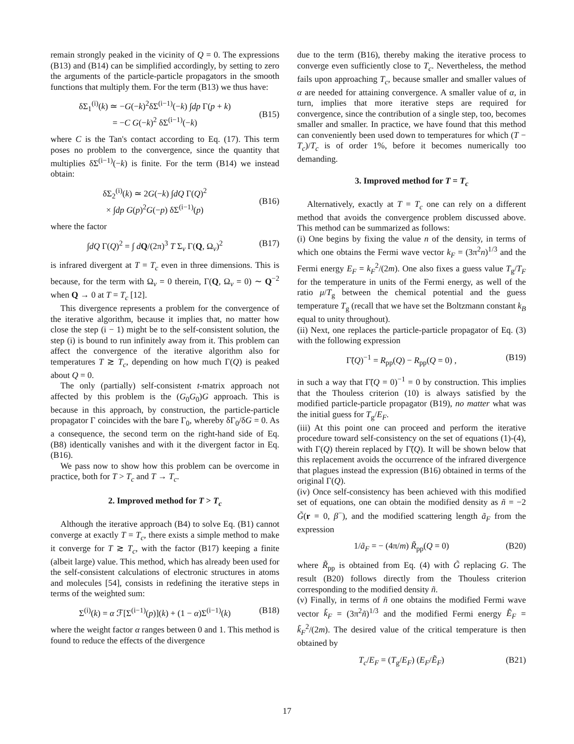remain strongly peaked in the vicinity of Q = 0. The expressions (B13) and (B14) can be simplified accordingly, by setting to zero the arguments of the particle-particle propagators in the smooth functions that multiply them. For the term (B13) we thus have:
δΣ<sub>1</sub><sup>(i)</sup>(k) ≃ −G(−k)<sup>2</sup>δΣ<sup>(i−1)</sup>(−k) ∫dp Γ(p + k)
= −C G(−k)<sup>2</sup> δΣ<sup>(i−1)</sup>(−k)
(B15)
where C is the Tan's contact according to Eq. (17). This term poses no problem to the convergence, since the quantity that multiplies δΣ<sup>(i−1)</sup>(−k) is finite. For the term (B14) we instead obtain:
δΣ<sub>2</sub><sup>(i)</sup>(k) ≃ 2G(−k) ∫dQ Γ(Q)<sup>2</sup>
× ∫dp G(p)<sup>2</sup>G(−p) δΣ<sup>(i−1)</sup>(p)
(B16)
where the factor
∫dQ Γ(Q)<sup>2</sup> = ∫ dQ/(2π)<sup>3</sup> T Σ<sub>ν</sub> Γ(Q, Ω<sub>ν</sub>)<sup>2</sup> (B17)
is infrared divergent at T = T<sub>c</sub> even in three dimensions. This is because, for the term with Ω<sub>ν</sub> = 0 therein, Γ(Q, Ω<sub>ν</sub> = 0) ∼ Q<sup>−2</sup> when Q → 0 at T = T<sub>c</sub> [12].
This divergence represents a problem for the convergence of the iterative algorithm, because it implies that, no matter how close the step (i − 1) might be to the self-consistent solution, the step (i) is bound to run infinitely away from it. This problem can affect the convergence of the iterative algorithm also for temperatures T ≳ T<sub>c</sub>, depending on how much Γ(Q) is peaked about Q = 0.
The only (partially) self-consistent t-matrix approach not affected by this problem is the (G<sub>0</sub>G<sub>0</sub>)G approach. This is because in this approach, by construction, the particle-particle propagator Γ coincides with the bare Γ<sub>0</sub>, whereby δΓ<sub>0</sub>/δG = 0. As a consequence, the second term on the right-hand side of Eq. (B8) identically vanishes and with it the divergent factor in Eq. (B16).
We pass now to show how this problem can be overcome in practice, both for T > T<sub>c</sub> and T → T<sub>c</sub>.
2. Improved method for T > T<sub>c</sub>
Although the iterative approach (B4) to solve Eq. (B1) cannot converge at exactly T = T<sub>c</sub>, there exists a simple method to make it converge for T ≳ T<sub>c</sub>, with the factor (B17) keeping a finite (albeit large) value. This method, which has already been used for the self-consistent calculations of electronic structures in atoms and molecules [54], consists in redefining the iterative steps in terms of the weighted sum:
Σ<sup>(i)</sup>(k) = α ℱ[Σ<sup>(i−1)</sup>(p)](k) + (1 − α)Σ<sup>(i−1)</sup>(k) (B18)
where the weight factor α ranges between 0 and 1. This method is found to reduce the effects of the divergence
due to the term (B16), thereby making the iterative process to converge even sufficiently close to T<sub>c</sub>. Nevertheless, the method fails upon approaching T<sub>c</sub>, because smaller and smaller values of α are needed for attaining convergence. A smaller value of α, in turn, implies that more iterative steps are required for convergence, since the contribution of a single step, too, becomes smaller and smaller. In practice, we have found that this method can conveniently been used down to temperatures for which (T − T<sub>c</sub>)/T<sub>c</sub> is of order 1%, before it becomes numerically too demanding.
3. Improved method for T = T<sub>c</sub>
Alternatively, exactly at T = T<sub>c</sub> one can rely on a different method that avoids the convergence problem discussed above. This method can be summarized as follows:
(i) One begins by fixing the value n of the density, in terms of which one obtains the Fermi wave vector k<sub>F</sub> = (3π<sup>2</sup>n)<sup>1/3</sup> and the Fermi energy E<sub>F</sub> = k<sub>F</sub><sup>2</sup>/(2m). One also fixes a guess value T<sub>g</sub>/T<sub>F</sub> for the temperature in units of the Fermi energy, as well of the ratio μ/T<sub>g</sub> between the chemical potential and the guess temperature T<sub>g</sub> (recall that we have set the Boltzmann constant k<sub>B</sub> equal to unity throughout).
(ii) Next, one replaces the particle-particle propagator of Eq. (3) with the following expression
Γ̃(Q)<sup>−1</sup> = R<sub>pp</sub>(Q) − R<sub>pp</sub>(Q = 0) , (B19)
in such a way that Γ̃(Q = 0)<sup>−1</sup> = 0 by construction. This implies that the Thouless criterion (10) is always satisfied by the modified particle-particle propagator (B19), no matter what was the initial guess for T<sub>g</sub>/E<sub>F</sub>.
(iii) At this point one can proceed and perform the iterative procedure toward self-consistency on the set of equations (1)-(4), with Γ(Q) therein replaced by Γ̃(Q). It will be shown below that this replacement avoids the occurrence of the infrared divergence that plagues instead the expression (B16) obtained in terms of the original Γ(Q).
(iv) Once self-consistency has been achieved with this modified set of equations, one can obtain the modified density as ñ = −2 G̃(r = 0, β<sup>−</sup>), and the modified scattering length ã<sub>F</sub> from the expression
1/ã<sub>F</sub> = − (4π/m) R̃<sub>pp</sub>(Q = 0) (B20)
where R̃<sub>pp</sub> is obtained from Eq. (4) with G̃ replacing G. The result (B20) follows directly from the Thouless criterion corresponding to the modified density ñ.
(v) Finally, in terms of ñ one obtains the modified Fermi wave vector k̃<sub>F</sub> = (3π<sup>2</sup>ñ)<sup>1/3</sup> and the modified Fermi energy Ẽ<sub>F</sub> = k̃<sub>F</sub><sup>2</sup>/(2m). The desired value of the critical temperature is then obtained by
T<sub>c</sub>/E<sub>F</sub> = (T<sub>g</sub>/E<sub>F</sub>) (E<sub>F</sub>/Ẽ<sub>F</sub>) (B21)
17